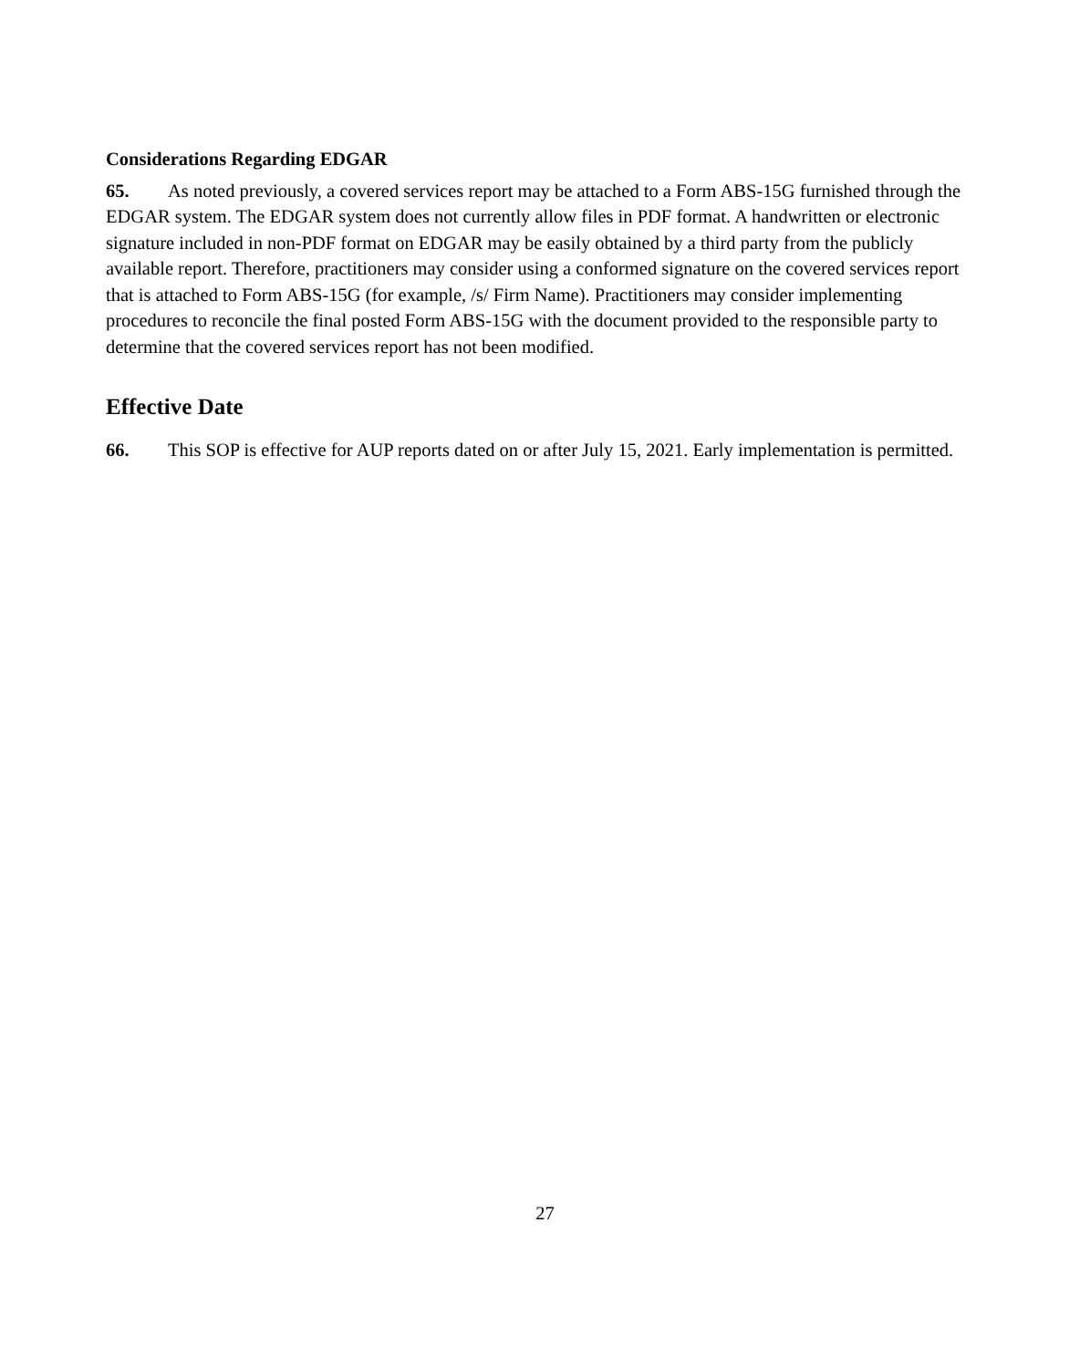Considerations Regarding EDGAR
65. As noted previously, a covered services report may be attached to a Form ABS-15G furnished through the EDGAR system. The EDGAR system does not currently allow files in PDF format. A handwritten or electronic signature included in non-PDF format on EDGAR may be easily obtained by a third party from the publicly available report. Therefore, practitioners may consider using a conformed signature on the covered services report that is attached to Form ABS-15G (for example, /s/ Firm Name). Practitioners may consider implementing procedures to reconcile the final posted Form ABS-15G with the document provided to the responsible party to determine that the covered services report has not been modified.
Effective Date
66. This SOP is effective for AUP reports dated on or after July 15, 2021. Early implementation is permitted.
27